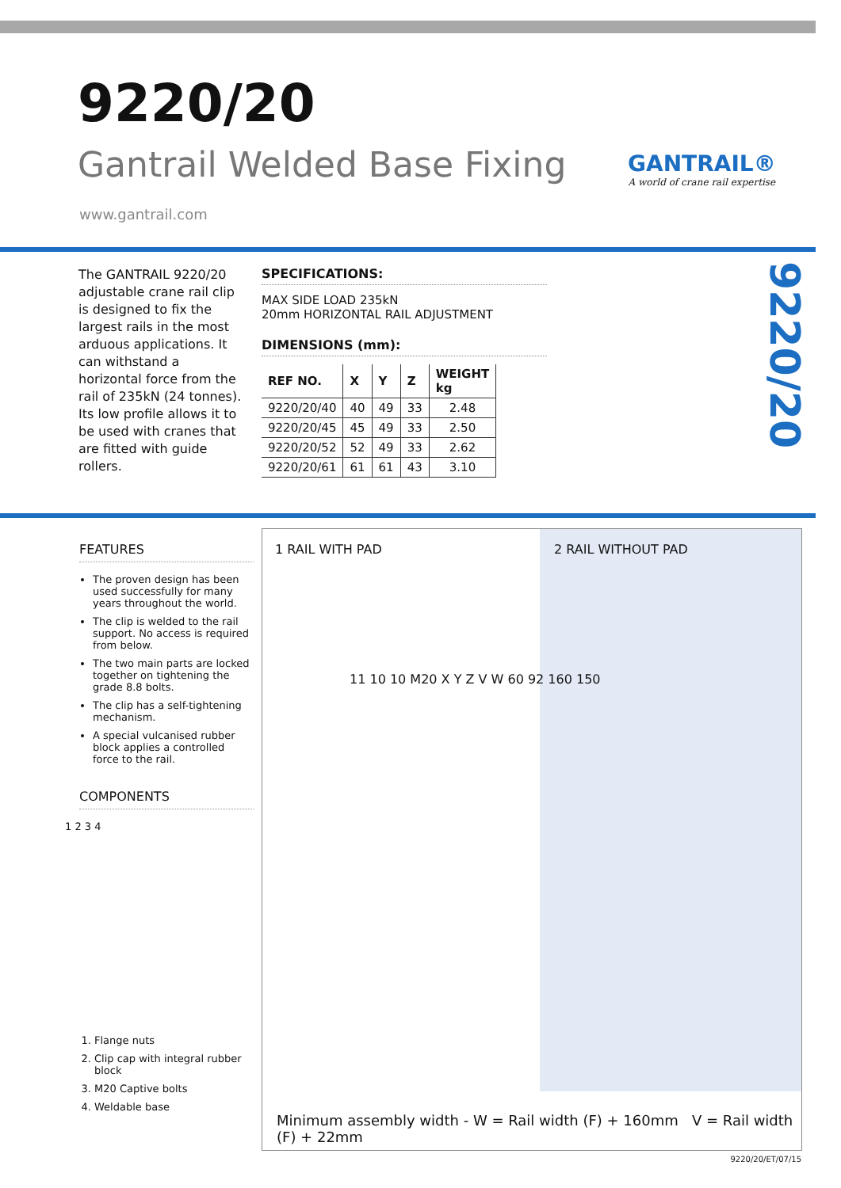9220/20
Gantrail Welded Base Fixing
www.gantrail.com
GANTRAIL®
A world of crane rail expertise
9220/20
The GANTRAIL 9220/20 adjustable crane rail clip is designed to fix the largest rails in the most arduous applications. It can withstand a horizontal force from the rail of 235kN (24 tonnes). Its low profile allows it to be used with cranes that are fitted with guide rollers.
SPECIFICATIONS:
MAX SIDE LOAD 235kN
20mm HORIZONTAL RAIL ADJUSTMENT
DIMENSIONS (mm):
| REF NO. | X | Y | Z | WEIGHT kg |
| --- | --- | --- | --- | --- |
| 9220/20/40 | 40 | 49 | 33 | 2.48 |
| 9220/20/45 | 45 | 49 | 33 | 2.50 |
| 9220/20/52 | 52 | 49 | 33 | 2.62 |
| 9220/20/61 | 61 | 61 | 43 | 3.10 |
FEATURES
The proven design has been used successfully for many years throughout the world.
The clip is welded to the rail support. No access is required from below.
The two main parts are locked together on tightening the grade 8.8 bolts.
The clip has a self-tightening mechanism.
A special vulcanised rubber block applies a controlled force to the rail.
COMPONENTS
1 2 3 4
1. Flange nuts
2. Clip cap with integral rubber block
3. M20 Captive bolts
4. Weldable base
1 RAIL WITH PAD 2 RAIL WITHOUT PAD
11 10 10 M20 X Y Z V W 60 92 160 150
Minimum assembly width - W = Rail width (F) + 160mm V = Rail width (F) + 22mm
9220/20/ET/07/15